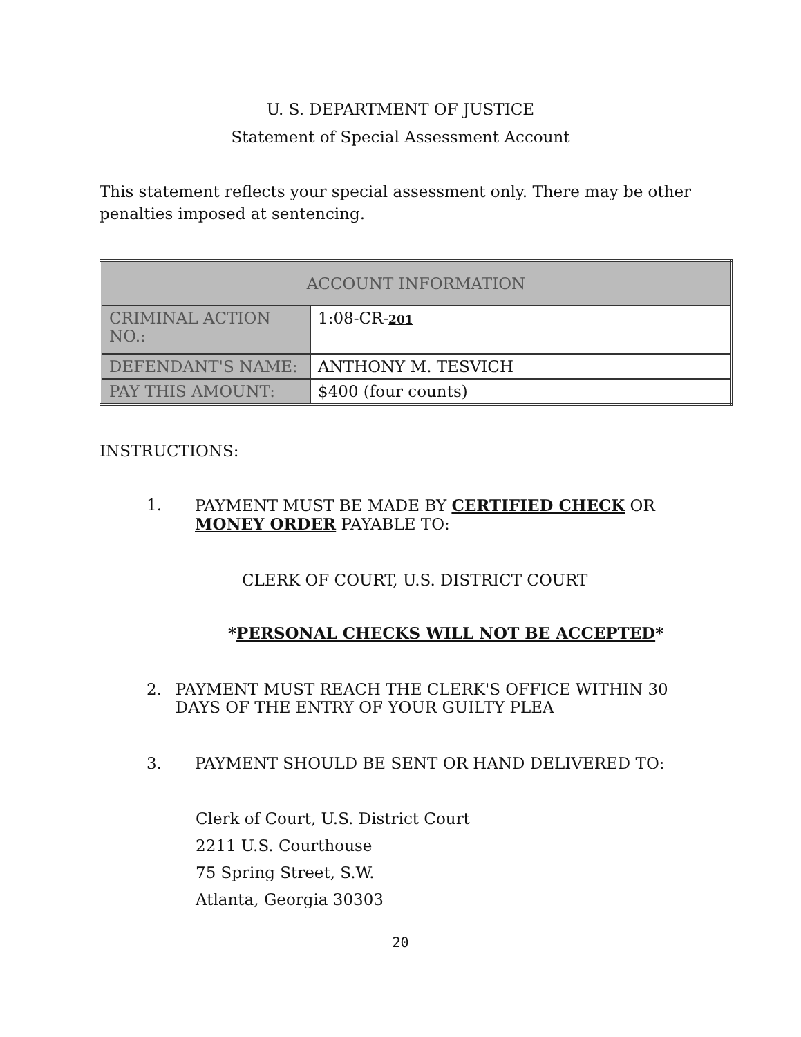U. S. DEPARTMENT OF JUSTICE
Statement of Special Assessment Account
This statement reflects your special assessment only. There may be other penalties imposed at sentencing.
| ACCOUNT INFORMATION | |
| CRIMINAL ACTION NO.: | 1:08-CR- 201 |
| DEFENDANT'S NAME: | ANTHONY M. TESVICH |
| PAY THIS AMOUNT: | $400 (four counts) |
INSTRUCTIONS:
1. PAYMENT MUST BE MADE BY CERTIFIED CHECK OR
MONEY ORDER PAYABLE TO:
CLERK OF COURT, U.S. DISTRICT COURT
*PERSONAL CHECKS WILL NOT BE ACCEPTED*
2. PAYMENT MUST REACH THE CLERK'S OFFICE WITHIN 30 DAYS OF THE ENTRY OF YOUR GUILTY PLEA
3. PAYMENT SHOULD BE SENT OR HAND DELIVERED TO:
Clerk of Court, U.S. District Court
2211 U.S. Courthouse
75 Spring Street, S.W.
Atlanta, Georgia 30303
20